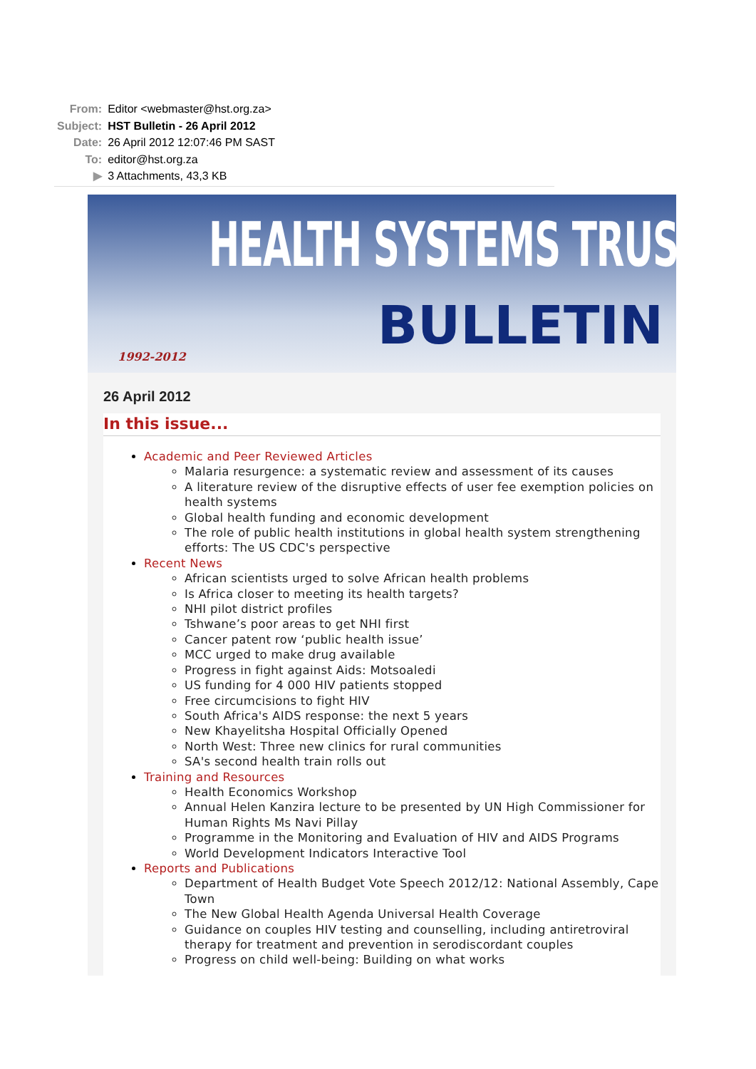| From: | Editor <webmaster@hst.org.za> |
| Subject: | HST Bulletin - 26 April 2012 |
| Date: | 26 April 2012 12:07:46 PM SAST |
| To: | editor@hst.org.za |
| ▶ | 3 Attachments, 43,3 KB |
HEALTH SYSTEMS TRUST
BULLETIN 1992-2012
26 April 2012
In this issue...
Academic and Peer Reviewed Articles
Malaria resurgence: a systematic review and assessment of its causes
A literature review of the disruptive effects of user fee exemption policies on health systems
Global health funding and economic development
The role of public health institutions in global health system strengthening efforts: The US CDC's perspective
Recent News
African scientists urged to solve African health problems
Is Africa closer to meeting its health targets?
NHI pilot district profiles
Tshwane’s poor areas to get NHI first
Cancer patent row ‘public health issue’
MCC urged to make drug available
Progress in fight against Aids: Motsoaledi
US funding for 4 000 HIV patients stopped
Free circumcisions to fight HIV
South Africa's AIDS response: the next 5 years
New Khayelitsha Hospital Officially Opened
North West: Three new clinics for rural communities
SA's second health train rolls out
Training and Resources
Health Economics Workshop
Annual Helen Kanzira lecture to be presented by UN High Commissioner for Human Rights Ms Navi Pillay
Programme in the Monitoring and Evaluation of HIV and AIDS Programs
World Development Indicators Interactive Tool
Reports and Publications
Department of Health Budget Vote Speech 2012/12: National Assembly, Cape Town
The New Global Health Agenda Universal Health Coverage
Guidance on couples HIV testing and counselling, including antiretroviral therapy for treatment and prevention in serodiscordant couples
Progress on child well-being: Building on what works